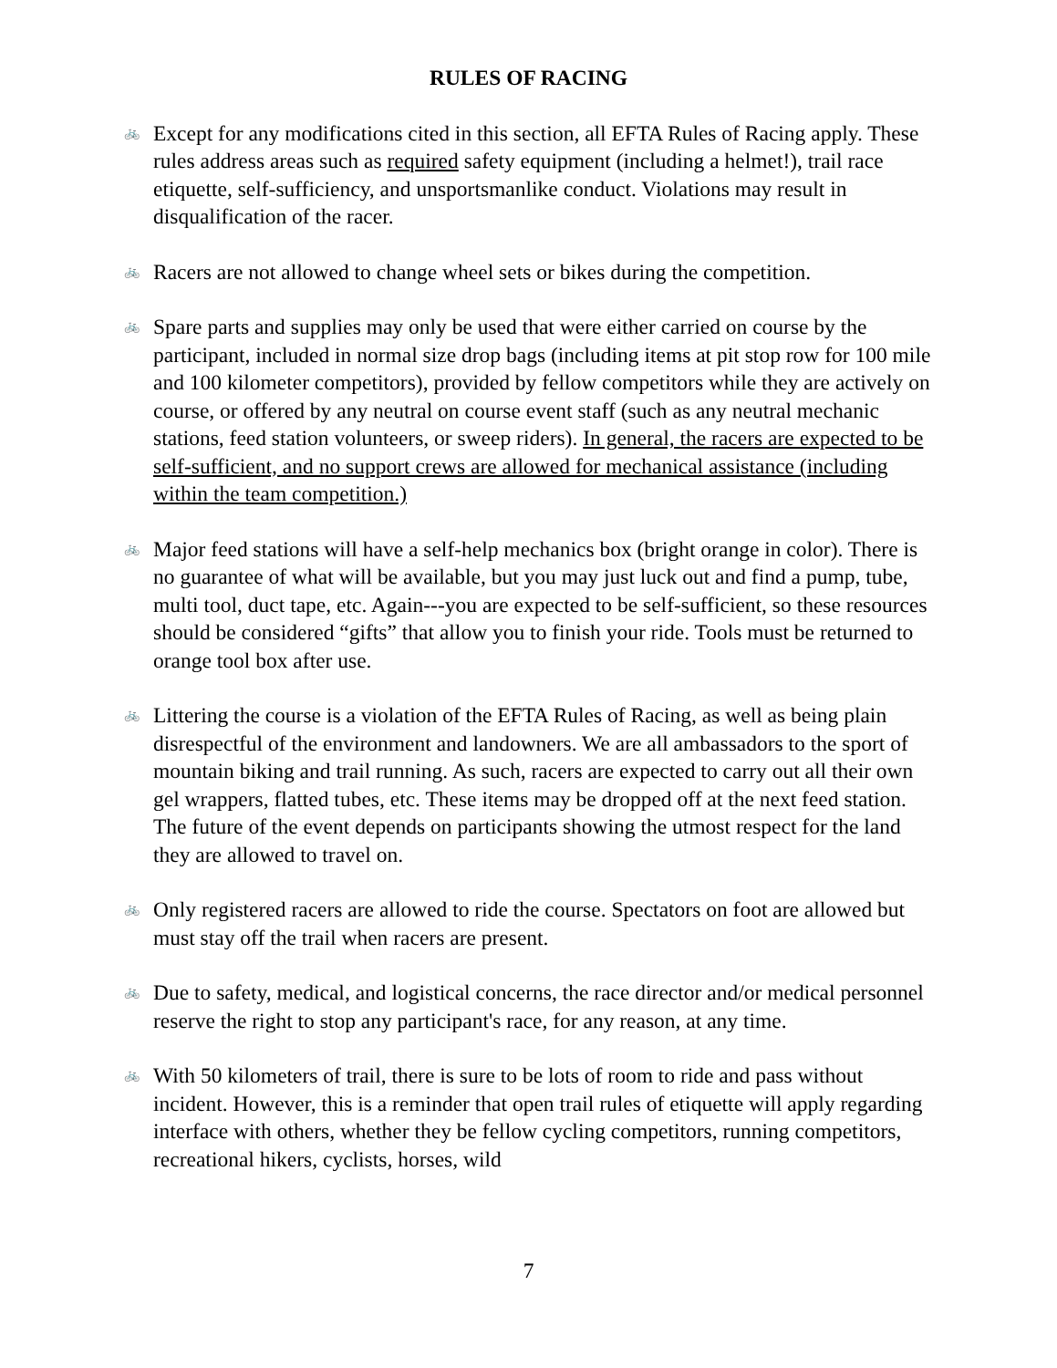RULES OF RACING
🚲 Except for any modifications cited in this section, all EFTA Rules of Racing apply. These rules address areas such as required safety equipment (including a helmet!), trail race etiquette, self-sufficiency, and unsportsmanlike conduct. Violations may result in disqualification of the racer.
🚲 Racers are not allowed to change wheel sets or bikes during the competition.
🚲 Spare parts and supplies may only be used that were either carried on course by the participant, included in normal size drop bags (including items at pit stop row for 100 mile and 100 kilometer competitors), provided by fellow competitors while they are actively on course, or offered by any neutral on course event staff (such as any neutral mechanic stations, feed station volunteers, or sweep riders). In general, the racers are expected to be self-sufficient, and no support crews are allowed for mechanical assistance (including within the team competition.)
🚲 Major feed stations will have a self-help mechanics box (bright orange in color). There is no guarantee of what will be available, but you may just luck out and find a pump, tube, multi tool, duct tape, etc. Again---you are expected to be self-sufficient, so these resources should be considered “gifts” that allow you to finish your ride. Tools must be returned to orange tool box after use.
🚲 Littering the course is a violation of the EFTA Rules of Racing, as well as being plain disrespectful of the environment and landowners. We are all ambassadors to the sport of mountain biking and trail running. As such, racers are expected to carry out all their own gel wrappers, flatted tubes, etc. These items may be dropped off at the next feed station. The future of the event depends on participants showing the utmost respect for the land they are allowed to travel on.
🚲 Only registered racers are allowed to ride the course. Spectators on foot are allowed but must stay off the trail when racers are present.
🚲 Due to safety, medical, and logistical concerns, the race director and/or medical personnel reserve the right to stop any participant's race, for any reason, at any time.
🚲 With 50 kilometers of trail, there is sure to be lots of room to ride and pass without incident. However, this is a reminder that open trail rules of etiquette will apply regarding interface with others, whether they be fellow cycling competitors, running competitors, recreational hikers, cyclists, horses, wild
7